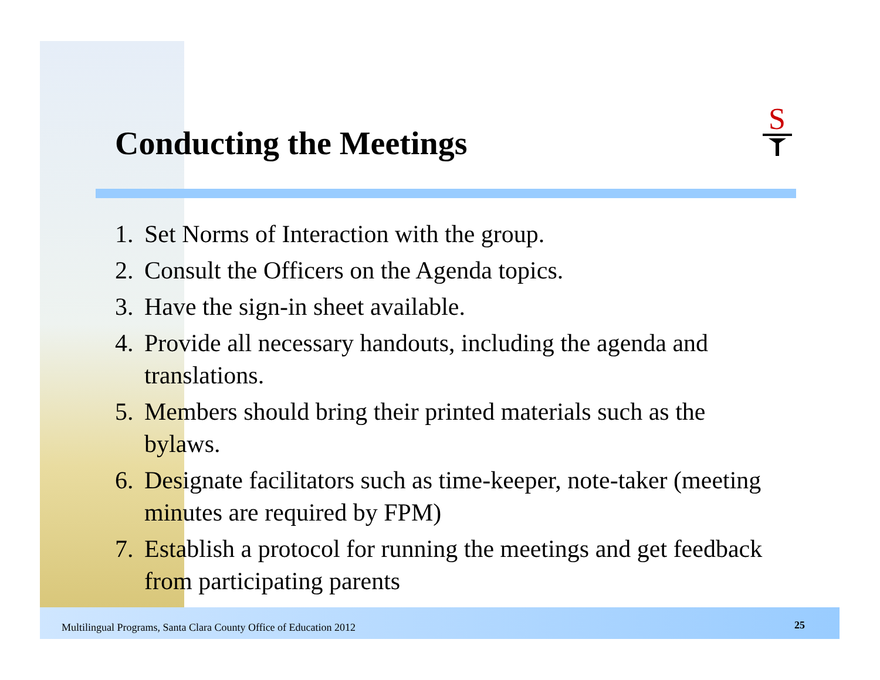Conducting the Meetings
S
1. Set Norms of Interaction with the group.
2. Consult the Officers on the Agenda topics.
3. Have the sign-in sheet available.
4. Provide all necessary handouts, including the agenda and translations.
5. Members should bring their printed materials such as the bylaws.
6. Designate facilitators such as time-keeper, note-taker (meeting minutes are required by FPM)
7. Establish a protocol for running the meetings and get feedback from participating parents
Multilingual Programs, Santa Clara County Office of Education 2012
25